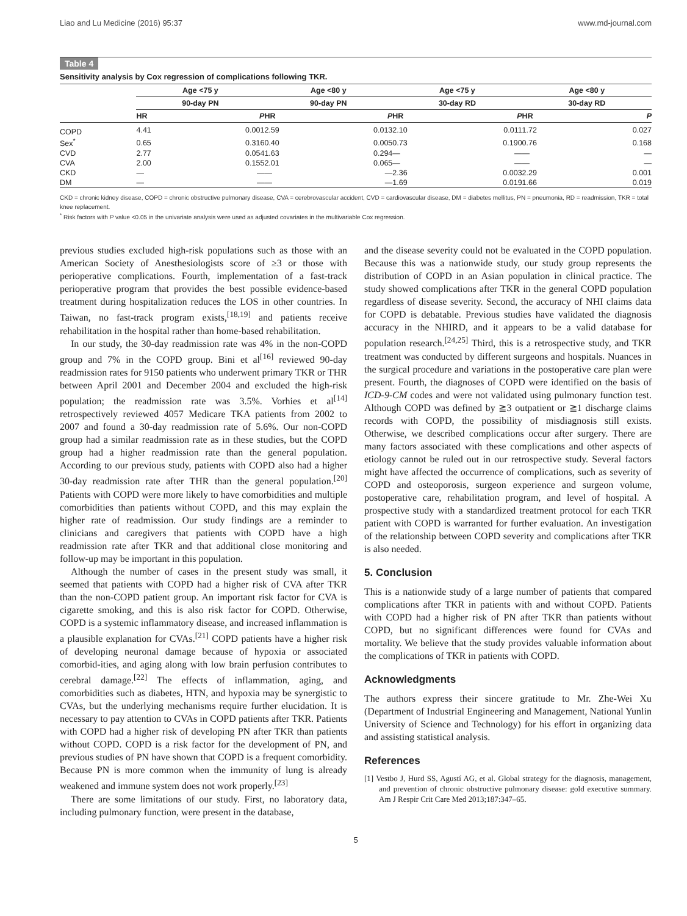Liao and Lu Medicine (2016) 95:37 www.md-journal.com
Table 4
Sensitivity analysis by Cox regression of complications following TKR.
| | Age <75 y | | | Age <80 y | | | Age <75 y | | | Age <80 y | |
| --- | --- | --- | --- | --- | --- | --- | --- | --- | --- | --- | --- |
| | 90-day PN | | | 90-day PN | | | 30-day RD | | | 30-day RD | |
| | HR | P | | HR | P | | HR | P | | HR | P |
| COPD | 4.41 | 0.001 | | 2.59 | 0.013 | | 2.10 | 0.011 | | 1.72 | 0.027 |
| Sex<sup>*</sup> | 0.65 | 0.316 | | 0.40 | 0.005 | | 0.73 | 0.190 | | 0.76 | 0.168 |
| CVD | 2.77 | 0.054 | | 1.63 | 0.294 | | — | — | | — | — |
| CVA | 2.00 | 0.155 | | 2.01 | 0.065 | | — | — | | — | — |
| CKD | — | — | | — | — | | 2.36 | 0.003 | | 2.29 | 0.001 |
| DM | — | — | | — | — | | 1.69 | 0.019 | | 1.66 | 0.019 |
CKD = chronic kidney disease, COPD = chronic obstructive pulmonary disease, CVA = cerebrovascular accident, CVD = cardiovascular disease, DM = diabetes mellitus, PN = pneumonia, RD = readmission, TKR = total knee replacement.
<sup>*</sup> Risk factors with P value <0.05 in the univariate analysis were used as adjusted covariates in the multivariable Cox regression.
previous studies excluded high-risk populations such as those with an American Society of Anesthesiologists score of ≥3 or those with perioperative complications. Fourth, implementation of a fast-track perioperative program that provides the best possible evidence-based treatment during hospitalization reduces the LOS in other countries. In Taiwan, no fast-track program exists,<sup>[18,19]</sup> and patients receive rehabilitation in the hospital rather than home-based rehabilitation.
In our study, the 30-day readmission rate was 4% in the non-COPD group and 7% in the COPD group. Bini et al<sup>[16]</sup> reviewed 90-day readmission rates for 9150 patients who underwent primary TKR or THR between April 2001 and December 2004 and excluded the high-risk population; the readmission rate was 3.5%. Vorhies et al<sup>[14]</sup> retrospectively reviewed 4057 Medicare TKA patients from 2002 to 2007 and found a 30-day readmission rate of 5.6%. Our non-COPD group had a similar readmission rate as in these studies, but the COPD group had a higher readmission rate than the general population. According to our previous study, patients with COPD also had a higher 30-day readmission rate after THR than the general population.<sup>[20]</sup> Patients with COPD were more likely to have comorbidities and multiple comorbidities than patients without COPD, and this may explain the higher rate of readmission. Our study findings are a reminder to clinicians and caregivers that patients with COPD have a high readmission rate after TKR and that additional close monitoring and follow-up may be important in this population.
Although the number of cases in the present study was small, it seemed that patients with COPD had a higher risk of CVA after TKR than the non-COPD patient group. An important risk factor for CVA is cigarette smoking, and this is also risk factor for COPD. Otherwise, COPD is a systemic inflammatory disease, and increased inflammation is a plausible explanation for CVAs.<sup>[21]</sup> COPD patients have a higher risk of developing neuronal damage because of hypoxia or associated comorbid-ities, and aging along with low brain perfusion contributes to cerebral damage.<sup>[22]</sup> The effects of inflammation, aging, and comorbidities such as diabetes, HTN, and hypoxia may be synergistic to CVAs, but the underlying mechanisms require further elucidation. It is necessary to pay attention to CVAs in COPD patients after TKR. Patients with COPD had a higher risk of developing PN after TKR than patients without COPD. COPD is a risk factor for the development of PN, and previous studies of PN have shown that COPD is a frequent comorbidity. Because PN is more common when the immunity of lung is already weakened and immune system does not work properly.<sup>[23]</sup>
There are some limitations of our study. First, no laboratory data, including pulmonary function, were present in the database,
and the disease severity could not be evaluated in the COPD population. Because this was a nationwide study, our study group represents the distribution of COPD in an Asian population in clinical practice. The study showed complications after TKR in the general COPD population regardless of disease severity. Second, the accuracy of NHI claims data for COPD is debatable. Previous studies have validated the diagnosis accuracy in the NHIRD, and it appears to be a valid database for population research.<sup>[24,25]</sup> Third, this is a retrospective study, and TKR treatment was conducted by different surgeons and hospitals. Nuances in the surgical procedure and variations in the postoperative care plan were present. Fourth, the diagnoses of COPD were identified on the basis of ICD-9-CM codes and were not validated using pulmonary function test. Although COPD was defined by ≧3 outpatient or ≧1 discharge claims records with COPD, the possibility of misdiagnosis still exists. Otherwise, we described complications occur after surgery. There are many factors associated with these complications and other aspects of etiology cannot be ruled out in our retrospective study. Several factors might have affected the occurrence of complications, such as severity of COPD and osteoporosis, surgeon experience and surgeon volume, postoperative care, rehabilitation program, and level of hospital. A prospective study with a standardized treatment protocol for each TKR patient with COPD is warranted for further evaluation. An investigation of the relationship between COPD severity and complications after TKR is also needed.
5. Conclusion
This is a nationwide study of a large number of patients that compared complications after TKR in patients with and without COPD. Patients with COPD had a higher risk of PN after TKR than patients without COPD, but no significant differences were found for CVAs and mortality. We believe that the study provides valuable information about the complications of TKR in patients with COPD.
Acknowledgments
The authors express their sincere gratitude to Mr. Zhe-Wei Xu (Department of Industrial Engineering and Management, National Yunlin University of Science and Technology) for his effort in organizing data and assisting statistical analysis.
References
[1] Vestbo J, Hurd SS, Agustí AG, et al. Global strategy for the diagnosis, management, and prevention of chronic obstructive pulmonary disease: gold executive summary. Am J Respir Crit Care Med 2013;187:347–65.
5